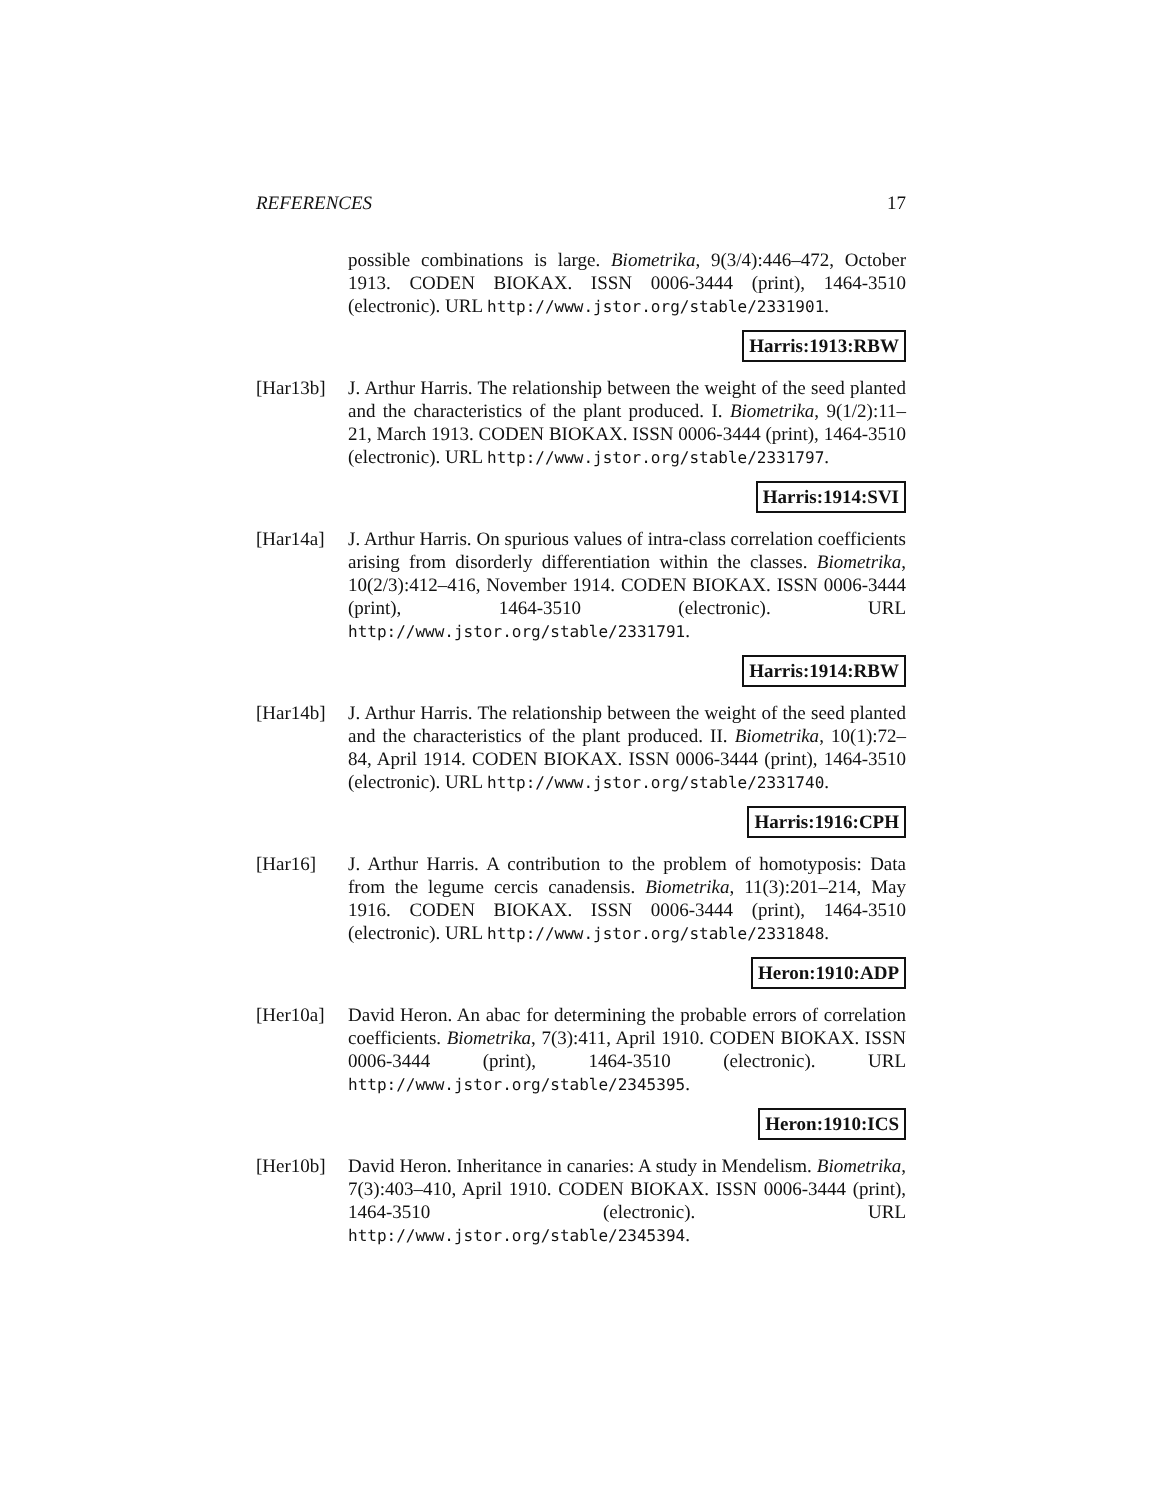REFERENCES 17
possible combinations is large. Biometrika, 9(3/4):446–472, October 1913. CODEN BIOKAX. ISSN 0006-3444 (print), 1464-3510 (electronic). URL http://www.jstor.org/stable/2331901.
Harris:1913:RBW
[Har13b] J. Arthur Harris. The relationship between the weight of the seed planted and the characteristics of the plant produced. I. Biometrika, 9(1/2):11–21, March 1913. CODEN BIOKAX. ISSN 0006-3444 (print), 1464-3510 (electronic). URL http://www.jstor.org/stable/2331797.
Harris:1914:SVI
[Har14a] J. Arthur Harris. On spurious values of intra-class correlation coefficients arising from disorderly differentiation within the classes. Biometrika, 10(2/3):412–416, November 1914. CODEN BIOKAX. ISSN 0006-3444 (print), 1464-3510 (electronic). URL http://www.jstor.org/stable/2331791.
Harris:1914:RBW
[Har14b] J. Arthur Harris. The relationship between the weight of the seed planted and the characteristics of the plant produced. II. Biometrika, 10(1):72–84, April 1914. CODEN BIOKAX. ISSN 0006-3444 (print), 1464-3510 (electronic). URL http://www.jstor.org/stable/2331740.
Harris:1916:CPH
[Har16] J. Arthur Harris. A contribution to the problem of homotyposis: Data from the legume cercis canadensis. Biometrika, 11(3):201–214, May 1916. CODEN BIOKAX. ISSN 0006-3444 (print), 1464-3510 (electronic). URL http://www.jstor.org/stable/2331848.
Heron:1910:ADP
[Her10a] David Heron. An abac for determining the probable errors of correlation coefficients. Biometrika, 7(3):411, April 1910. CODEN BIOKAX. ISSN 0006-3444 (print), 1464-3510 (electronic). URL http://www.jstor.org/stable/2345395.
Heron:1910:ICS
[Her10b] David Heron. Inheritance in canaries: A study in Mendelism. Biometrika, 7(3):403–410, April 1910. CODEN BIOKAX. ISSN 0006-3444 (print), 1464-3510 (electronic). URL http://www.jstor.org/stable/2345394.